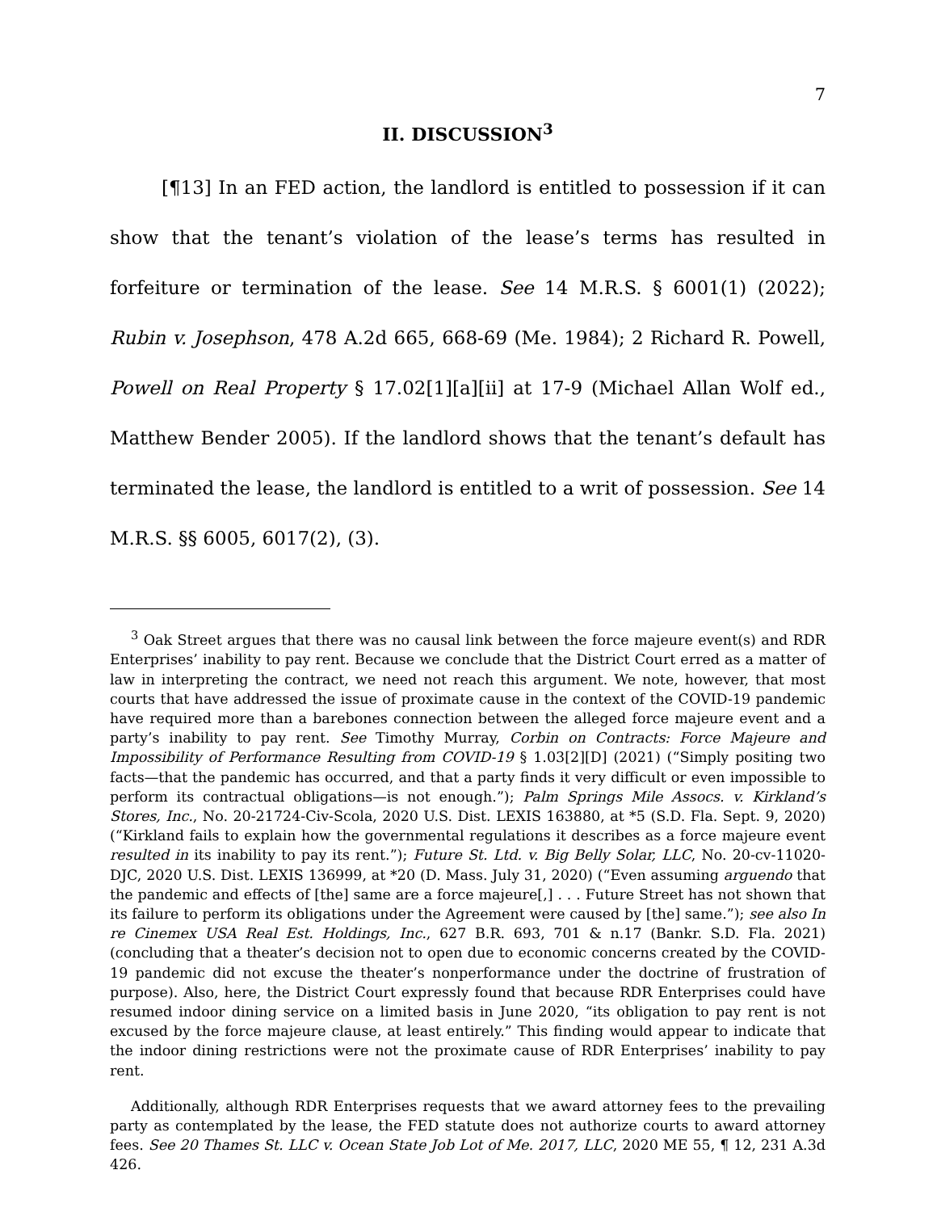7
II. DISCUSSION<sup>3</sup>
[¶13] In an FED action, the landlord is entitled to possession if it can show that the tenant’s violation of the lease’s terms has resulted in forfeiture or termination of the lease. See 14 M.R.S. § 6001(1) (2022); Rubin v. Josephson, 478 A.2d 665, 668-69 (Me. 1984); 2 Richard R. Powell, Powell on Real Property § 17.02[1][a][ii] at 17-9 (Michael Allan Wolf ed., Matthew Bender 2005). If the landlord shows that the tenant’s default has terminated the lease, the landlord is entitled to a writ of possession. See 14 M.R.S. §§ 6005, 6017(2), (3).
<sup>3</sup> Oak Street argues that there was no causal link between the force majeure event(s) and RDR Enterprises’ inability to pay rent. Because we conclude that the District Court erred as a matter of law in interpreting the contract, we need not reach this argument. We note, however, that most courts that have addressed the issue of proximate cause in the context of the COVID-19 pandemic have required more than a barebones connection between the alleged force majeure event and a party’s inability to pay rent. See Timothy Murray, Corbin on Contracts: Force Majeure and Impossibility of Performance Resulting from COVID-19 § 1.03[2][D] (2021) (“Simply positing two facts—that the pandemic has occurred, and that a party finds it very difficult or even impossible to perform its contractual obligations—is not enough.”); Palm Springs Mile Assocs. v. Kirkland’s Stores, Inc., No. 20-21724-Civ-Scola, 2020 U.S. Dist. LEXIS 163880, at *5 (S.D. Fla. Sept. 9, 2020) (“Kirkland fails to explain how the governmental regulations it describes as a force majeure event resulted in its inability to pay its rent.”); Future St. Ltd. v. Big Belly Solar, LLC, No. 20-cv-11020-DJC, 2020 U.S. Dist. LEXIS 136999, at *20 (D. Mass. July 31, 2020) (“Even assuming arguendo that the pandemic and effects of [the] same are a force majeure[,] . . . Future Street has not shown that its failure to perform its obligations under the Agreement were caused by [the] same.”); see also In re Cinemex USA Real Est. Holdings, Inc., 627 B.R. 693, 701 & n.17 (Bankr. S.D. Fla. 2021) (concluding that a theater’s decision not to open due to economic concerns created by the COVID-19 pandemic did not excuse the theater’s nonperformance under the doctrine of frustration of purpose). Also, here, the District Court expressly found that because RDR Enterprises could have resumed indoor dining service on a limited basis in June 2020, “its obligation to pay rent is not excused by the force majeure clause, at least entirely.” This finding would appear to indicate that the indoor dining restrictions were not the proximate cause of RDR Enterprises’ inability to pay rent.
Additionally, although RDR Enterprises requests that we award attorney fees to the prevailing party as contemplated by the lease, the FED statute does not authorize courts to award attorney fees. See 20 Thames St. LLC v. Ocean State Job Lot of Me. 2017, LLC, 2020 ME 55, ¶ 12, 231 A.3d 426.